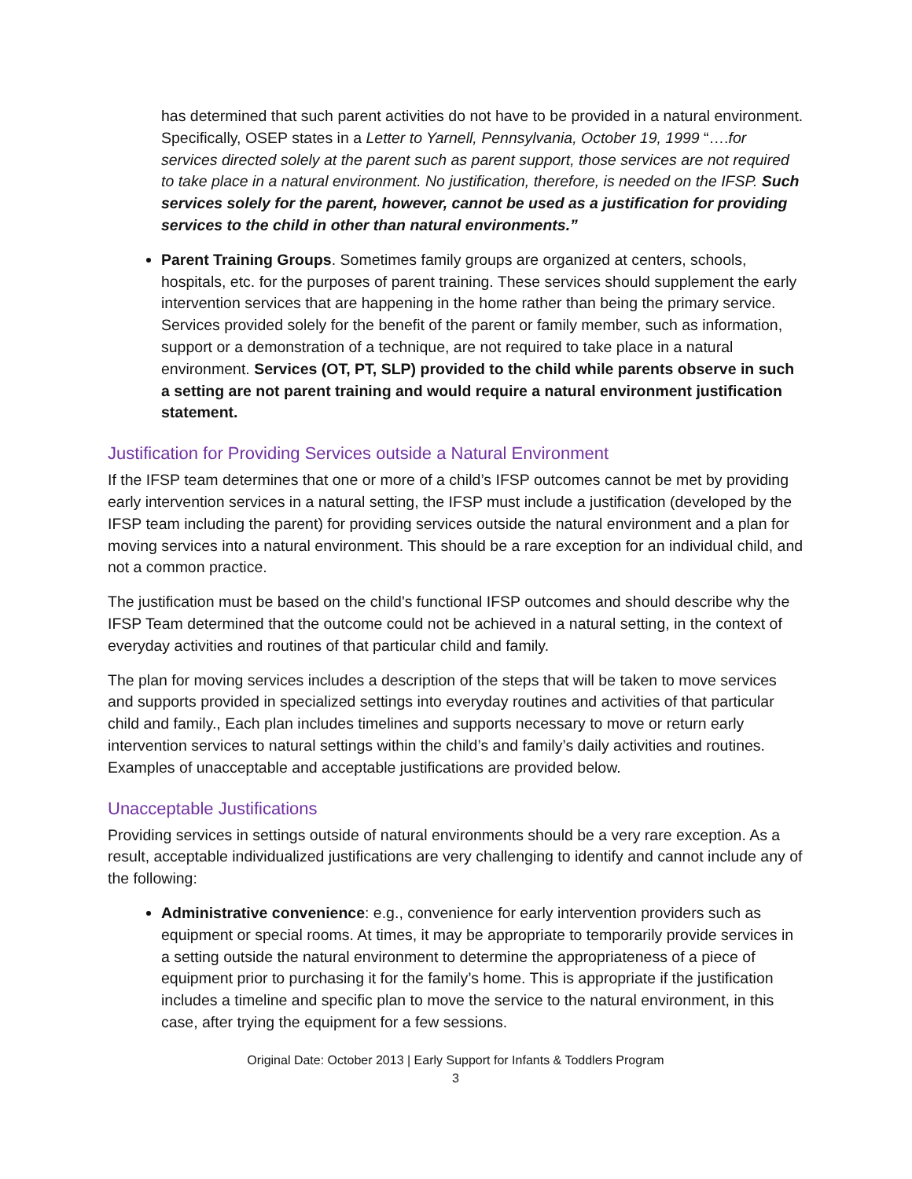has determined that such parent activities do not have to be provided in a natural environment. Specifically, OSEP states in a Letter to Yarnell, Pennsylvania, October 19, 1999 “….for services directed solely at the parent such as parent support, those services are not required to take place in a natural environment. No justification, therefore, is needed on the IFSP. Such services solely for the parent, however, cannot be used as a justification for providing services to the child in other than natural environments.”
Parent Training Groups. Sometimes family groups are organized at centers, schools, hospitals, etc. for the purposes of parent training. These services should supplement the early intervention services that are happening in the home rather than being the primary service. Services provided solely for the benefit of the parent or family member, such as information, support or a demonstration of a technique, are not required to take place in a natural environment. Services (OT, PT, SLP) provided to the child while parents observe in such a setting are not parent training and would require a natural environment justification statement.
Justification for Providing Services outside a Natural Environment
If the IFSP team determines that one or more of a child’s IFSP outcomes cannot be met by providing early intervention services in a natural setting, the IFSP must include a justification (developed by the IFSP team including the parent) for providing services outside the natural environment and a plan for moving services into a natural environment. This should be a rare exception for an individual child, and not a common practice.
The justification must be based on the child's functional IFSP outcomes and should describe why the IFSP Team determined that the outcome could not be achieved in a natural setting, in the context of everyday activities and routines of that particular child and family.
The plan for moving services includes a description of the steps that will be taken to move services and supports provided in specialized settings into everyday routines and activities of that particular child and family., Each plan includes timelines and supports necessary to move or return early intervention services to natural settings within the child’s and family’s daily activities and routines. Examples of unacceptable and acceptable justifications are provided below.
Unacceptable Justifications
Providing services in settings outside of natural environments should be a very rare exception. As a result, acceptable individualized justifications are very challenging to identify and cannot include any of the following:
Administrative convenience: e.g., convenience for early intervention providers such as equipment or special rooms. At times, it may be appropriate to temporarily provide services in a setting outside the natural environment to determine the appropriateness of a piece of equipment prior to purchasing it for the family’s home. This is appropriate if the justification includes a timeline and specific plan to move the service to the natural environment, in this case, after trying the equipment for a few sessions.
Original Date: October 2013 | Early Support for Infants & Toddlers Program
3